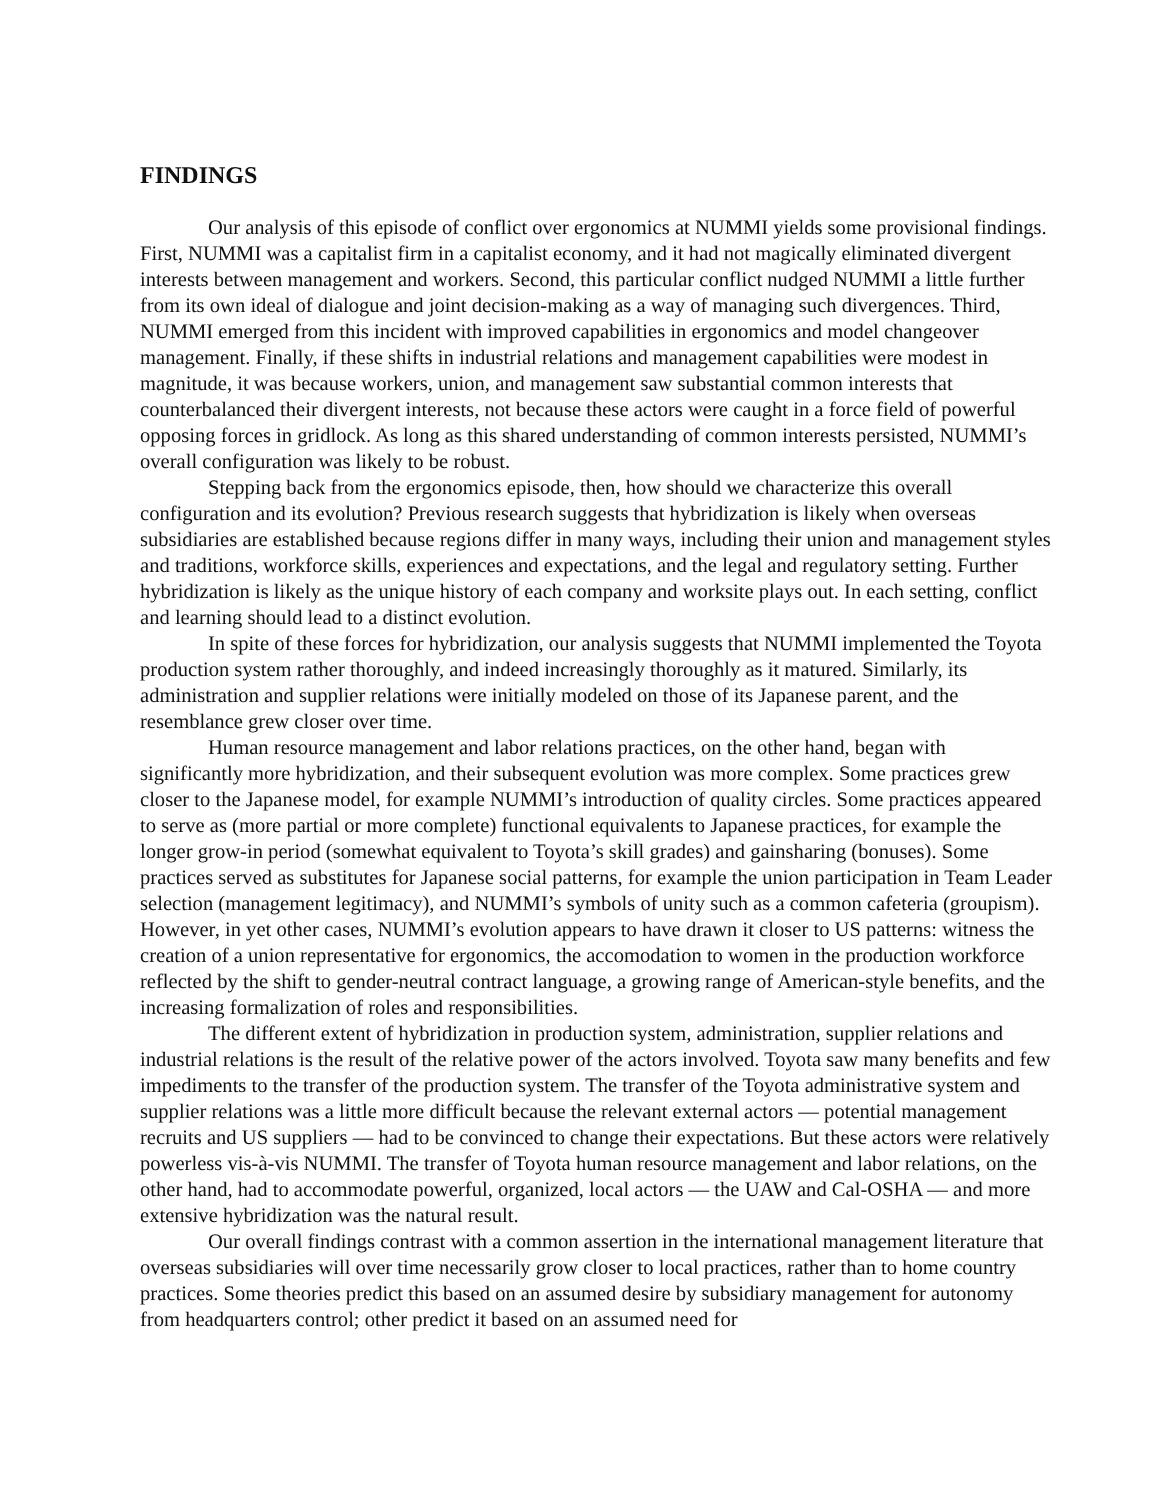FINDINGS
Our analysis of this episode of conflict over ergonomics at NUMMI yields some provisional findings. First, NUMMI was a capitalist firm in a capitalist economy, and it had not magically eliminated divergent interests between management and workers. Second, this particular conflict nudged NUMMI a little further from its own ideal of dialogue and joint decision-making as a way of managing such divergences. Third, NUMMI emerged from this incident with improved capabilities in ergonomics and model changeover management. Finally, if these shifts in industrial relations and management capabilities were modest in magnitude, it was because workers, union, and management saw substantial common interests that counterbalanced their divergent interests, not because these actors were caught in a force field of powerful opposing forces in gridlock. As long as this shared understanding of common interests persisted, NUMMI’s overall configuration was likely to be robust.
Stepping back from the ergonomics episode, then, how should we characterize this overall configuration and its evolution? Previous research suggests that hybridization is likely when overseas subsidiaries are established because regions differ in many ways, including their union and management styles and traditions, workforce skills, experiences and expectations, and the legal and regulatory setting. Further hybridization is likely as the unique history of each company and worksite plays out. In each setting, conflict and learning should lead to a distinct evolution.
In spite of these forces for hybridization, our analysis suggests that NUMMI implemented the Toyota production system rather thoroughly, and indeed increasingly thoroughly as it matured. Similarly, its administration and supplier relations were initially modeled on those of its Japanese parent, and the resemblance grew closer over time.
Human resource management and labor relations practices, on the other hand, began with significantly more hybridization, and their subsequent evolution was more complex. Some practices grew closer to the Japanese model, for example NUMMI’s introduction of quality circles. Some practices appeared to serve as (more partial or more complete) functional equivalents to Japanese practices, for example the longer grow-in period (somewhat equivalent to Toyota’s skill grades) and gainsharing (bonuses). Some practices served as substitutes for Japanese social patterns, for example the union participation in Team Leader selection (management legitimacy), and NUMMI’s symbols of unity such as a common cafeteria (groupism). However, in yet other cases, NUMMI’s evolution appears to have drawn it closer to US patterns: witness the creation of a union representative for ergonomics, the accomodation to women in the production workforce reflected by the shift to gender-neutral contract language, a growing range of American-style benefits, and the increasing formalization of roles and responsibilities.
The different extent of hybridization in production system, administration, supplier relations and industrial relations is the result of the relative power of the actors involved. Toyota saw many benefits and few impediments to the transfer of the production system. The transfer of the Toyota administrative system and supplier relations was a little more difficult because the relevant external actors — potential management recruits and US suppliers — had to be convinced to change their expectations. But these actors were relatively powerless vis-à-vis NUMMI. The transfer of Toyota human resource management and labor relations, on the other hand, had to accommodate powerful, organized, local actors — the UAW and Cal-OSHA — and more extensive hybridization was the natural result.
Our overall findings contrast with a common assertion in the international management literature that overseas subsidiaries will over time necessarily grow closer to local practices, rather than to home country practices. Some theories predict this based on an assumed desire by subsidiary management for autonomy from headquarters control; other predict it based on an assumed need for